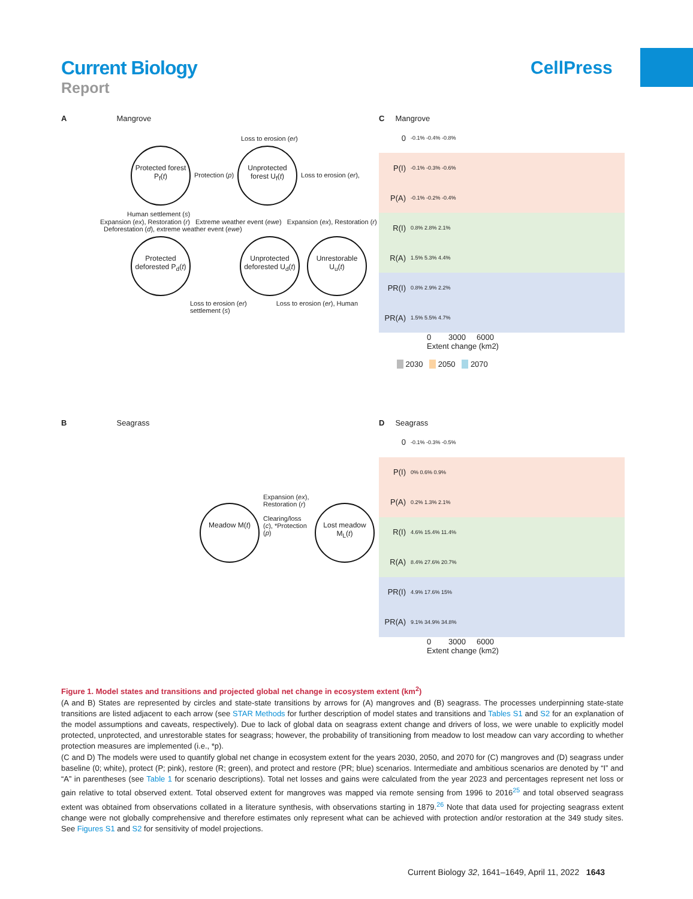Current Biology
Report
CellPress
A Mangrove
Loss to erosion (er)
Protected forest P<sub>f</sub>(t) Protection (p) Unprotected forest U<sub>f</sub>(t) Loss to erosion (er), Human settlement (s)
Expansion (ex), Restoration (r) Extreme weather event (ewe) Expansion (ex), Restoration (r) Deforestation (d), extreme weather event (ewe)
Protected deforested P<sub>d</sub>(t) Unprotected deforested U<sub>d</sub>(t) Unrestorable U<sub>u</sub>(t)
Loss to erosion (er) Loss to erosion (er), Human settlement (s)
C Mangrove
0 -0.1% -0.4% -0.8%
P(I) -0.1% -0.3% -0.6%
P(A) -0.1% -0.2% -0.4%
R(I) 0.8% 2.8% 2.1%
R(A) 1.5% 5.3% 4.4%
PR(I) 0.8% 2.9% 2.2%
PR(A) 1.5% 5.5% 4.7%
0 3000 6000
Extent change (km2)
2030 2050 2070
B Seagrass
Meadow M(t) Expansion (ex), Restoration (r)
Clearing/loss (c), *Protection (p) Lost meadow M<sub>L</sub>(t)
D Seagrass
0 -0.1% -0.3% -0.5%
P(I) 0% 0.6% 0.9%
P(A) 0.2% 1.3% 2.1%
R(I) 4.6% 15.4% 11.4%
R(A) 8.4% 27.6% 20.7%
PR(I) 4.9% 17.6% 15%
PR(A) 9.1% 34.9% 34.8%
0 3000 6000
Extent change (km2)
Figure 1. Model states and transitions and projected global net change in ecosystem extent (km<sup>2</sup>)
(A and B) States are represented by circles and state-state transitions by arrows for (A) mangroves and (B) seagrass. The processes underpinning state-state transitions are listed adjacent to each arrow (see STAR Methods for further description of model states and transitions and Tables S1 and S2 for an explanation of the model assumptions and caveats, respectively). Due to lack of global data on seagrass extent change and drivers of loss, we were unable to explicitly model protected, unprotected, and unrestorable states for seagrass; however, the probability of transitioning from meadow to lost meadow can vary according to whether protection measures are implemented (i.e., *p).
(C and D) The models were used to quantify global net change in ecosystem extent for the years 2030, 2050, and 2070 for (C) mangroves and (D) seagrass under baseline (0; white), protect (P; pink), restore (R; green), and protect and restore (PR; blue) scenarios. Intermediate and ambitious scenarios are denoted by “I” and “A” in parentheses (see Table 1 for scenario descriptions). Total net losses and gains were calculated from the year 2023 and percentages represent net loss or gain relative to total observed extent. Total observed extent for mangroves was mapped via remote sensing from 1996 to 2016<sup>25</sup> and total observed seagrass extent was obtained from observations collated in a literature synthesis, with observations starting in 1879.<sup>26</sup> Note that data used for projecting seagrass extent change were not globally comprehensive and therefore estimates only represent what can be achieved with protection and/or restoration at the 349 study sites. See Figures S1 and S2 for sensitivity of model projections.
Current Biology 32, 1641–1649, April 11, 2022 1643